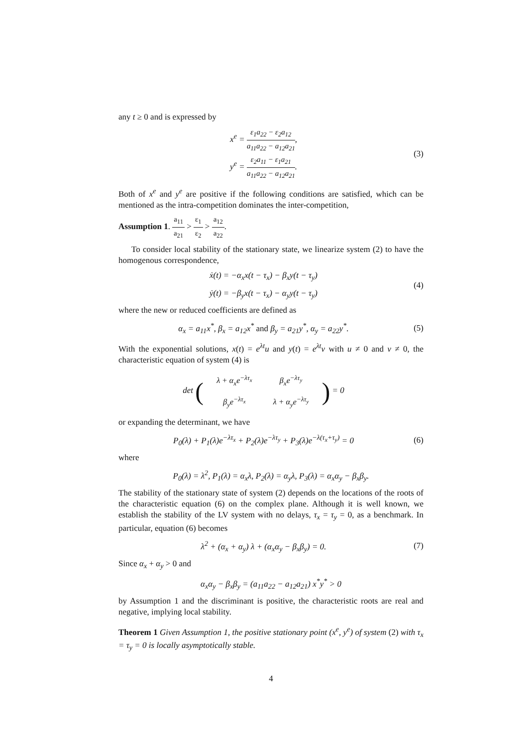any t ≥ 0 and is expressed by
x<sup>e</sup> = ε<sub>1</sub>a<sub>22</sub> − ε<sub>2</sub>a<sub>12</sub> a<sub>11</sub>a<sub>22</sub> − a<sub>12</sub>a<sub>21</sub>,
y<sup>e</sup> = ε<sub>2</sub>a<sub>11</sub> − ε<sub>1</sub>a<sub>21</sub> a<sub>11</sub>a<sub>22</sub> − a<sub>12</sub>a<sub>21</sub>.
(3)
Both of x<sup>e</sup> and y<sup>e</sup> are positive if the following conditions are satisfied, which can be mentioned as the intra-competition dominates the inter-competition,
Assumption 1. a<sub>11</sub> a<sub>21</sub> > ε<sub>1</sub> ε<sub>2</sub> > a<sub>12</sub> a<sub>22</sub>.
To consider local stability of the stationary state, we linearize system (2) to have the homogenous correspondence,
ẋ(t) = −α<sub>x</sub>x(t − τ<sub>x</sub>) − β<sub>x</sub>y(t − τ<sub>y</sub>)
ẏ(t) = −β<sub>y</sub>x(t − τ<sub>x</sub>) − α<sub>y</sub>y(t − τ<sub>y</sub>)
(4)
where the new or reduced coefficients are defined as
α<sub>x</sub> = a<sub>11</sub>x<sup>*</sup>, β<sub>x</sub> = a<sub>12</sub>x<sup>*</sup> and β<sub>y</sub> = a<sub>21</sub>y<sup>*</sup>, α<sub>y</sub> = a<sub>22</sub>y<sup>*</sup>.
(5)
With the exponential solutions, x(t) = e<sup>λt</sup>u and y(t) = e<sup>λt</sup>v with u ≠ 0 and v ≠ 0, the characteristic equation of system (4) is
det (
| λ + α<sub>x</sub>e<sup>−λτ<sub>x</sub></sup> | β<sub>x</sub>e<sup>−λτ<sub>y</sub></sup> |
| β<sub>y</sub>e<sup>−λτ<sub>x</sub></sup> | λ + α<sub>y</sub>e<sup>−λτ<sub>y</sub></sup> |
) = 0
or expanding the determinant, we have
P<sub>0</sub>(λ) + P<sub>1</sub>(λ)e<sup>−λτ<sub>x</sub></sup> + P<sub>2</sub>(λ)e<sup>−λτ<sub>y</sub></sup> + P<sub>3</sub>(λ)e<sup>−λ(τ<sub>x</sub>+τ<sub>y</sub>)</sup> = 0
(6)
where
P<sub>0</sub>(λ) = λ<sup>2</sup>, P<sub>1</sub>(λ) = α<sub>x</sub>λ, P<sub>2</sub>(λ) = α<sub>y</sub>λ, P<sub>3</sub>(λ) = α<sub>x</sub>α<sub>y</sub> − β<sub>x</sub>β<sub>y</sub>.
The stability of the stationary state of system (2) depends on the locations of the roots of the characteristic equation (6) on the complex plane. Although it is well known, we establish the stability of the LV system with no delays, τ<sub>x</sub> = τ<sub>y</sub> = 0, as a benchmark. In particular, equation (6) becomes
λ<sup>2</sup> + (α<sub>x</sub> + α<sub>y</sub>) λ + (α<sub>x</sub>α<sub>y</sub> − β<sub>x</sub>β<sub>y</sub>) = 0.
(7)
Since α<sub>x</sub> + α<sub>y</sub> > 0 and
α<sub>x</sub>α<sub>y</sub> − β<sub>x</sub>β<sub>y</sub> = (a<sub>11</sub>a<sub>22</sub> − a<sub>12</sub>a<sub>21</sub>) x<sup>*</sup>y<sup>*</sup> > 0
by Assumption 1 and the discriminant is positive, the characteristic roots are real and negative, implying local stability.
Theorem 1 Given Assumption 1, the positive stationary point (x<sup>e</sup>, y<sup>e</sup>) of system (2) with τ<sub>x</sub> = τ<sub>y</sub> = 0 is locally asymptotically stable.
4